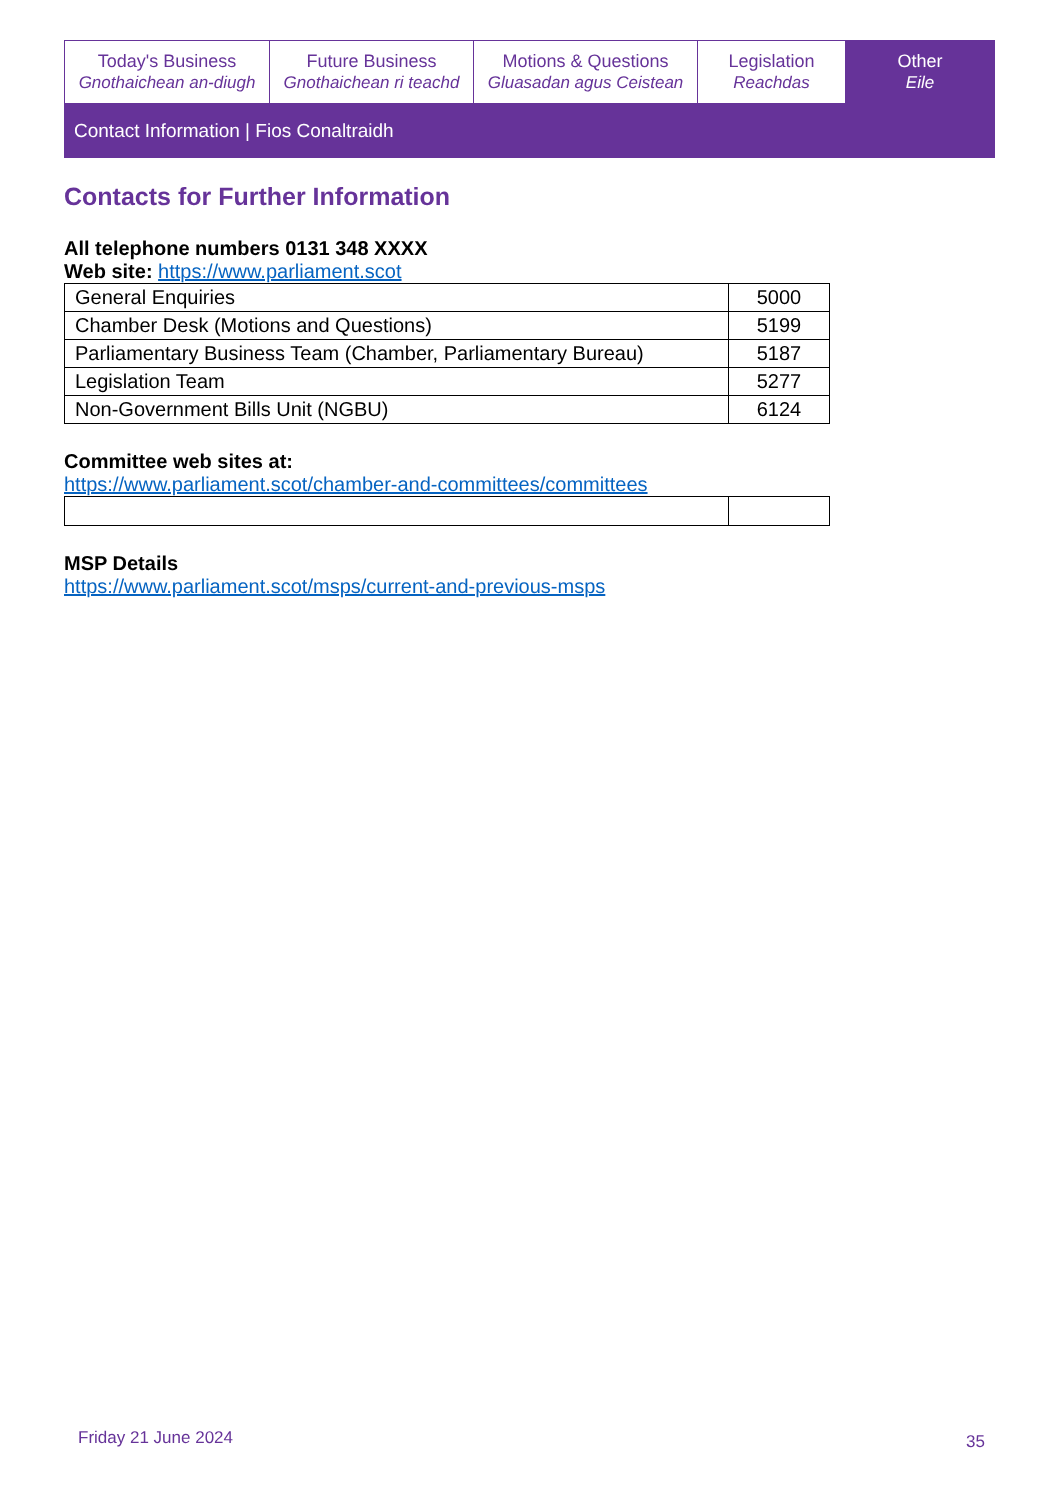Today's Business
Gnothaichean an-diugh
Future Business
Gnothaichean ri teachd
Motions & Questions
Gluasadan agus Ceistean
Legislation
Reachdas
Other
Eile
Contact Information | Fios Conaltraidh
Contacts for Further Information
All telephone numbers 0131 348 XXXX
Web site: https://www.parliament.scot
| General Enquiries | 5000 |
| Chamber Desk (Motions and Questions) | 5199 |
| Parliamentary Business Team (Chamber, Parliamentary Bureau) | 5187 |
| Legislation Team | 5277 |
| Non-Government Bills Unit (NGBU) | 6124 |
Committee web sites at:
https://www.parliament.scot/chamber-and-committees/committees
MSP Details
https://www.parliament.scot/msps/current-and-previous-msps
Friday 21 June 2024 35